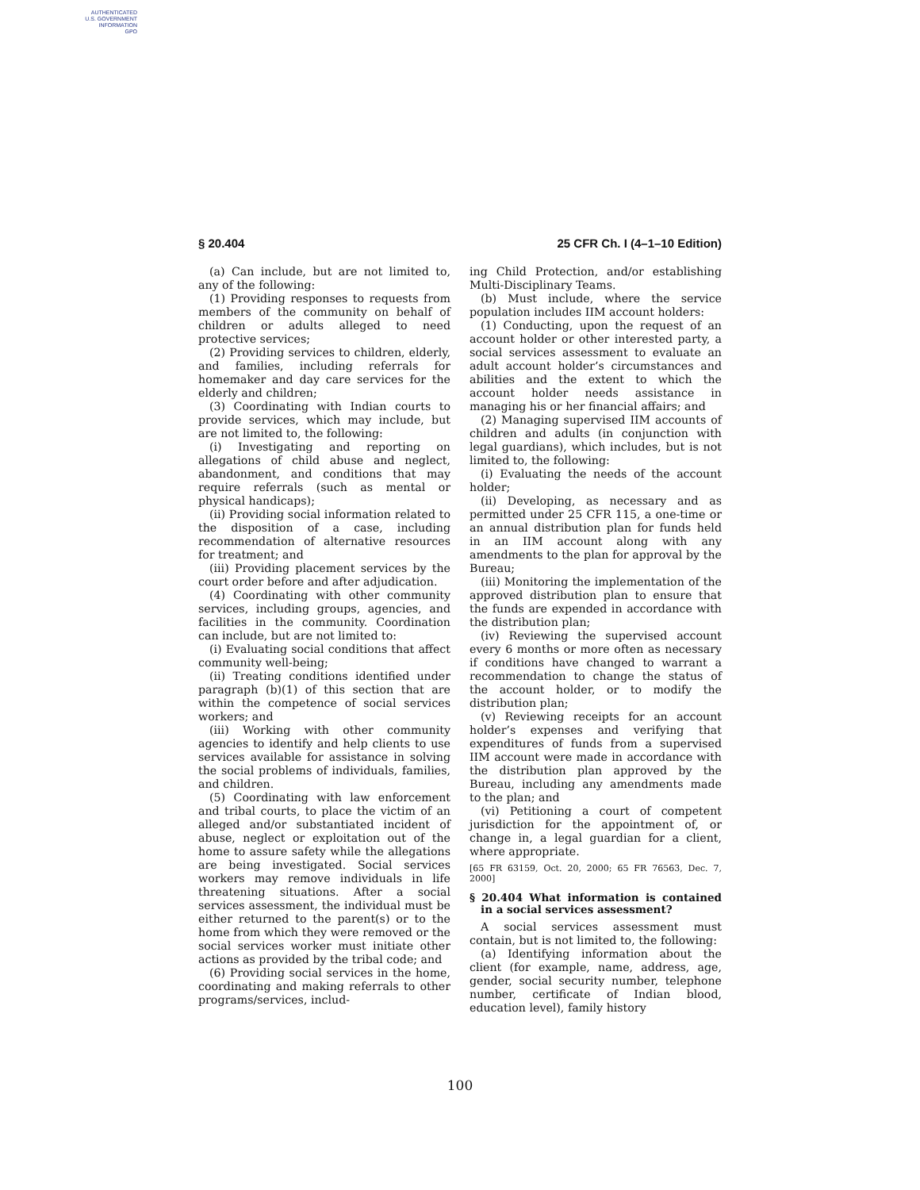AUTHENTICATED
U.S. GOVERNMENT
INFORMATION
GPO
§ 20.404 25 CFR Ch. I (4–1–10 Edition)
(a) Can include, but are not limited to, any of the following:
(1) Providing responses to requests from members of the community on behalf of children or adults alleged to need protective services;
(2) Providing services to children, elderly, and families, including referrals for homemaker and day care services for the elderly and children;
(3) Coordinating with Indian courts to provide services, which may include, but are not limited to, the following:
(i) Investigating and reporting on allegations of child abuse and neglect, abandonment, and conditions that may require referrals (such as mental or physical handicaps);
(ii) Providing social information related to the disposition of a case, including recommendation of alternative resources for treatment; and
(iii) Providing placement services by the court order before and after adjudication.
(4) Coordinating with other community services, including groups, agencies, and facilities in the community. Coordination can include, but are not limited to:
(i) Evaluating social conditions that affect community well-being;
(ii) Treating conditions identified under paragraph (b)(1) of this section that are within the competence of social services workers; and
(iii) Working with other community agencies to identify and help clients to use services available for assistance in solving the social problems of individuals, families, and children.
(5) Coordinating with law enforcement and tribal courts, to place the victim of an alleged and/or substantiated incident of abuse, neglect or exploitation out of the home to assure safety while the allegations are being investigated. Social services workers may remove individuals in life threatening situations. After a social services assessment, the individual must be either returned to the parent(s) or to the home from which they were removed or the social services worker must initiate other actions as provided by the tribal code; and
(6) Providing social services in the home, coordinating and making referrals to other programs/services, includ-
ing Child Protection, and/or establishing Multi-Disciplinary Teams.
(b) Must include, where the service population includes IIM account holders:
(1) Conducting, upon the request of an account holder or other interested party, a social services assessment to evaluate an adult account holder’s circumstances and abilities and the extent to which the account holder needs assistance in managing his or her financial affairs; and
(2) Managing supervised IIM accounts of children and adults (in conjunction with legal guardians), which includes, but is not limited to, the following:
(i) Evaluating the needs of the account holder;
(ii) Developing, as necessary and as permitted under 25 CFR 115, a one-time or an annual distribution plan for funds held in an IIM account along with any amendments to the plan for approval by the Bureau;
(iii) Monitoring the implementation of the approved distribution plan to ensure that the funds are expended in accordance with the distribution plan;
(iv) Reviewing the supervised account every 6 months or more often as necessary if conditions have changed to warrant a recommendation to change the status of the account holder, or to modify the distribution plan;
(v) Reviewing receipts for an account holder’s expenses and verifying that expenditures of funds from a supervised IIM account were made in accordance with the distribution plan approved by the Bureau, including any amendments made to the plan; and
(vi) Petitioning a court of competent jurisdiction for the appointment of, or change in, a legal guardian for a client, where appropriate.
[65 FR 63159, Oct. 20, 2000; 65 FR 76563, Dec. 7, 2000]
§ 20.404 What information is contained in a social services assessment?
A social services assessment must contain, but is not limited to, the following:
(a) Identifying information about the client (for example, name, address, age, gender, social security number, telephone number, certificate of Indian blood, education level), family history
100